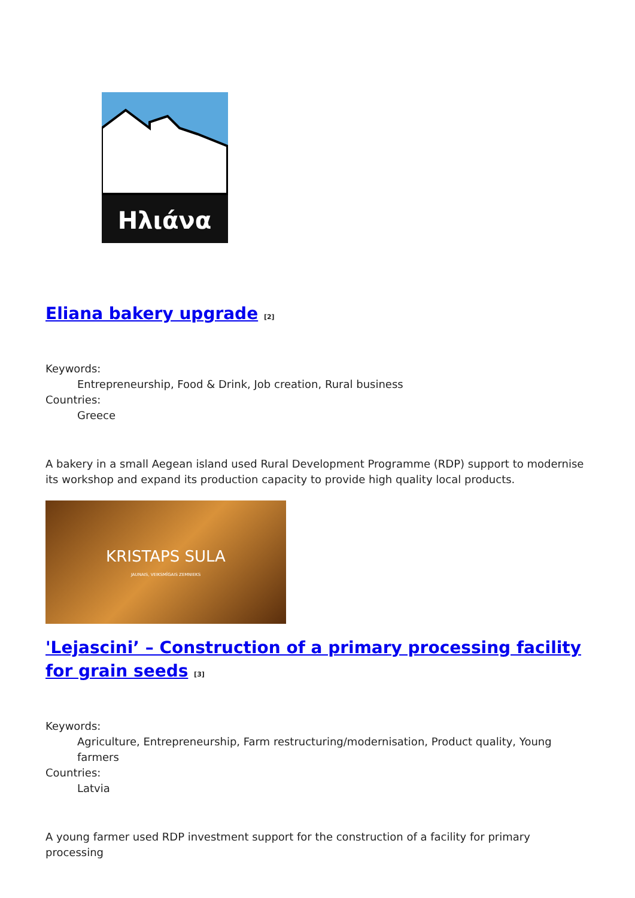Ηλιάνα
Eliana bakery upgrade [2]
Keywords:
Entrepreneurship, Food & Drink, Job creation, Rural business
Countries:
Greece
A bakery in a small Aegean island used Rural Development Programme (RDP) support to modernise its workshop and expand its production capacity to provide high quality local products.
KRISTAPS SULA
JAUNAIS, VEIKSMĪGAIS ZEMNIEKS
'Lejascini’ – Construction of a primary processing facility for grain seeds [3]
Keywords:
Agriculture, Entrepreneurship, Farm restructuring/modernisation, Product quality, Young farmers
Countries:
Latvia
A young farmer used RDP investment support for the construction of a facility for primary processing